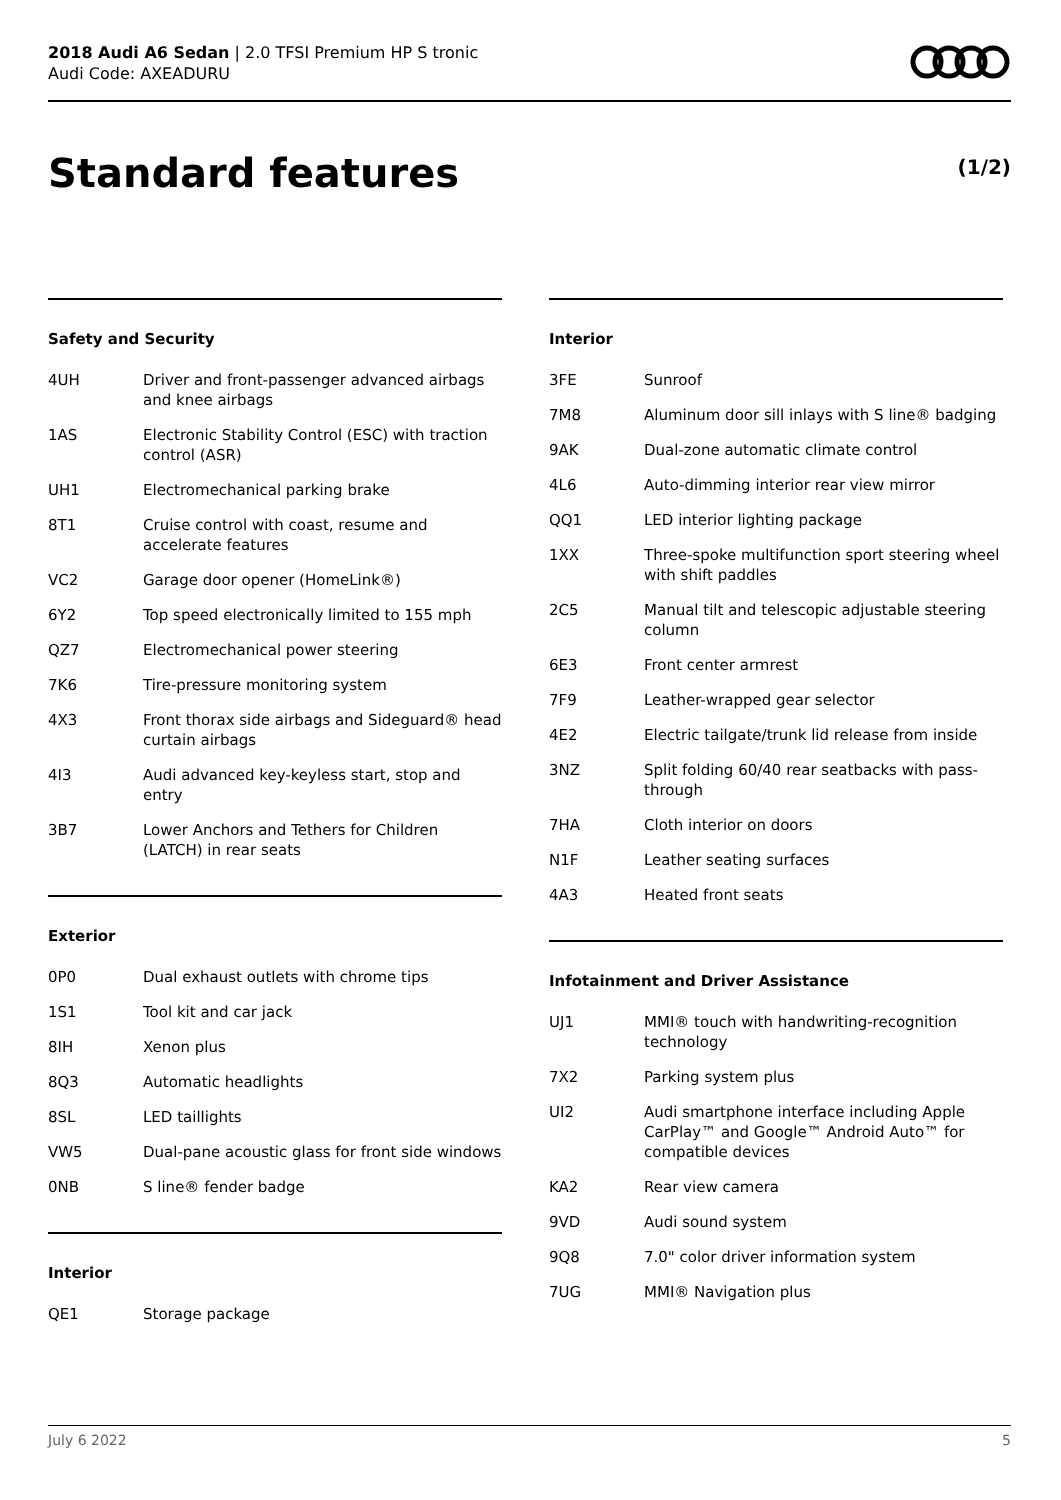2018 Audi A6 Sedan | 2.0 TFSI Premium HP S tronic
Audi Code: AXEADURU
Standard features (1/2)
Safety and Security
| 4UH | Driver and front-passenger advanced airbags and knee airbags |
| 1AS | Electronic Stability Control (ESC) with traction control (ASR) |
| UH1 | Electromechanical parking brake |
| 8T1 | Cruise control with coast, resume and accelerate features |
| VC2 | Garage door opener (HomeLink®) |
| 6Y2 | Top speed electronically limited to 155 mph |
| QZ7 | Electromechanical power steering |
| 7K6 | Tire-pressure monitoring system |
| 4X3 | Front thorax side airbags and Sideguard® head curtain airbags |
| 4I3 | Audi advanced key-keyless start, stop and entry |
| 3B7 | Lower Anchors and Tethers for Children (LATCH) in rear seats |
Exterior
| 0P0 | Dual exhaust outlets with chrome tips |
| 1S1 | Tool kit and car jack |
| 8IH | Xenon plus |
| 8Q3 | Automatic headlights |
| 8SL | LED taillights |
| VW5 | Dual-pane acoustic glass for front side windows |
| 0NB | S line® fender badge |
Interior
| QE1 | Storage package |
Interior
| 3FE | Sunroof |
| 7M8 | Aluminum door sill inlays with S line® badging |
| 9AK | Dual-zone automatic climate control |
| 4L6 | Auto-dimming interior rear view mirror |
| QQ1 | LED interior lighting package |
| 1XX | Three-spoke multifunction sport steering wheel with shift paddles |
| 2C5 | Manual tilt and telescopic adjustable steering column |
| 6E3 | Front center armrest |
| 7F9 | Leather-wrapped gear selector |
| 4E2 | Electric tailgate/trunk lid release from inside |
| 3NZ | Split folding 60/40 rear seatbacks with pass-through |
| 7HA | Cloth interior on doors |
| N1F | Leather seating surfaces |
| 4A3 | Heated front seats |
Infotainment and Driver Assistance
| UJ1 | MMI® touch with handwriting-recognition technology |
| 7X2 | Parking system plus |
| UI2 | Audi smartphone interface including Apple CarPlay™ and Google™ Android Auto™ for compatible devices |
| KA2 | Rear view camera |
| 9VD | Audi sound system |
| 9Q8 | 7.0" color driver information system |
| 7UG | MMI® Navigation plus |
July 6 2022 5